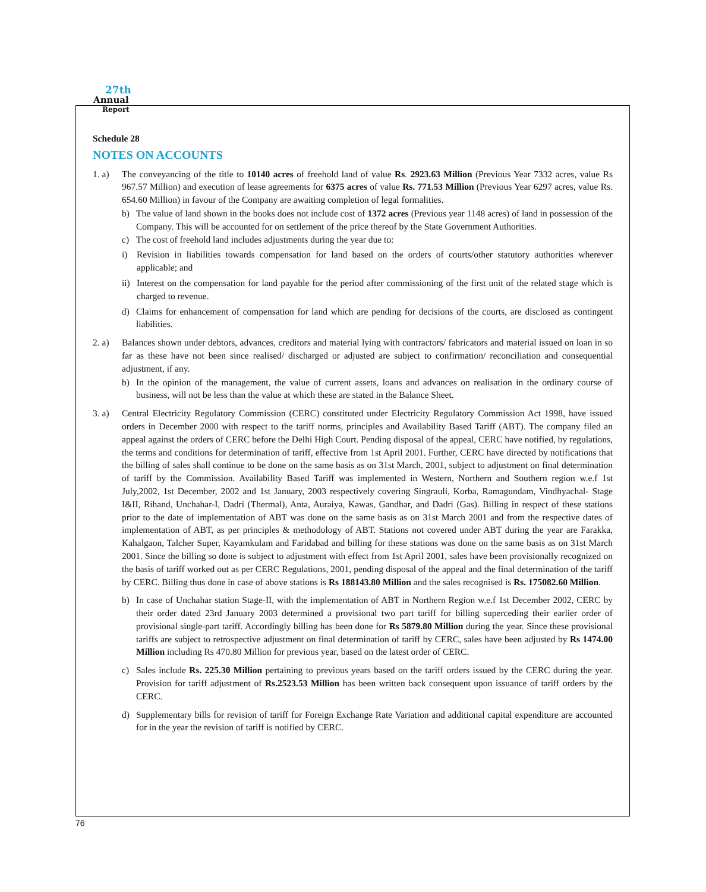27th
Annual
Report
Schedule 28
NOTES ON ACCOUNTS
1. a) The conveyancing of the title to 10140 acres of freehold land of value Rs. 2923.63 Million (Previous Year 7332 acres, value Rs 967.57 Million) and execution of lease agreements for 6375 acres of value Rs. 771.53 Million (Previous Year 6297 acres, value Rs. 654.60 Million) in favour of the Company are awaiting completion of legal formalities.
b) The value of land shown in the books does not include cost of 1372 acres (Previous year 1148 acres) of land in possession of the Company. This will be accounted for on settlement of the price thereof by the State Government Authorities.
c) The cost of freehold land includes adjustments during the year due to:
i) Revision in liabilities towards compensation for land based on the orders of courts/other statutory authorities wherever applicable; and
ii) Interest on the compensation for land payable for the period after commissioning of the first unit of the related stage which is charged to revenue.
d) Claims for enhancement of compensation for land which are pending for decisions of the courts, are disclosed as contingent liabilities.
2. a) Balances shown under debtors, advances, creditors and material lying with contractors/ fabricators and material issued on loan in so far as these have not been since realised/ discharged or adjusted are subject to confirmation/ reconciliation and consequential adjustment, if any.
b) In the opinion of the management, the value of current assets, loans and advances on realisation in the ordinary course of business, will not be less than the value at which these are stated in the Balance Sheet.
3. a) Central Electricity Regulatory Commission (CERC) constituted under Electricity Regulatory Commission Act 1998, have issued orders in December 2000 with respect to the tariff norms, principles and Availability Based Tariff (ABT). The company filed an appeal against the orders of CERC before the Delhi High Court. Pending disposal of the appeal, CERC have notified, by regulations, the terms and conditions for determination of tariff, effective from 1st April 2001. Further, CERC have directed by notifications that the billing of sales shall continue to be done on the same basis as on 31st March, 2001, subject to adjustment on final determination of tariff by the Commission. Availability Based Tariff was implemented in Western, Northern and Southern region w.e.f 1st July,2002, 1st December, 2002 and 1st January, 2003 respectively covering Singrauli, Korba, Ramagundam, Vindhyachal- Stage I&II, Rihand, Unchahar-I, Dadri (Thermal), Anta, Auraiya, Kawas, Gandhar, and Dadri (Gas). Billing in respect of these stations prior to the date of implementation of ABT was done on the same basis as on 31st March 2001 and from the respective dates of implementation of ABT, as per principles & methodology of ABT. Stations not covered under ABT during the year are Farakka, Kahalgaon, Talcher Super, Kayamkulam and Faridabad and billing for these stations was done on the same basis as on 31st March 2001. Since the billing so done is subject to adjustment with effect from 1st April 2001, sales have been provisionally recognized on the basis of tariff worked out as per CERC Regulations, 2001, pending disposal of the appeal and the final determination of the tariff by CERC. Billing thus done in case of above stations is Rs 188143.80 Million and the sales recognised is Rs. 175082.60 Million.
b) In case of Unchahar station Stage-II, with the implementation of ABT in Northern Region w.e.f 1st December 2002, CERC by their order dated 23rd January 2003 determined a provisional two part tariff for billing superceding their earlier order of provisional single-part tariff. Accordingly billing has been done for Rs 5879.80 Million during the year. Since these provisional tariffs are subject to retrospective adjustment on final determination of tariff by CERC, sales have been adjusted by Rs 1474.00 Million including Rs 470.80 Million for previous year, based on the latest order of CERC.
c) Sales include Rs. 225.30 Million pertaining to previous years based on the tariff orders issued by the CERC during the year. Provision for tariff adjustment of Rs.2523.53 Million has been written back consequent upon issuance of tariff orders by the CERC.
d) Supplementary bills for revision of tariff for Foreign Exchange Rate Variation and additional capital expenditure are accounted for in the year the revision of tariff is notified by CERC.
76